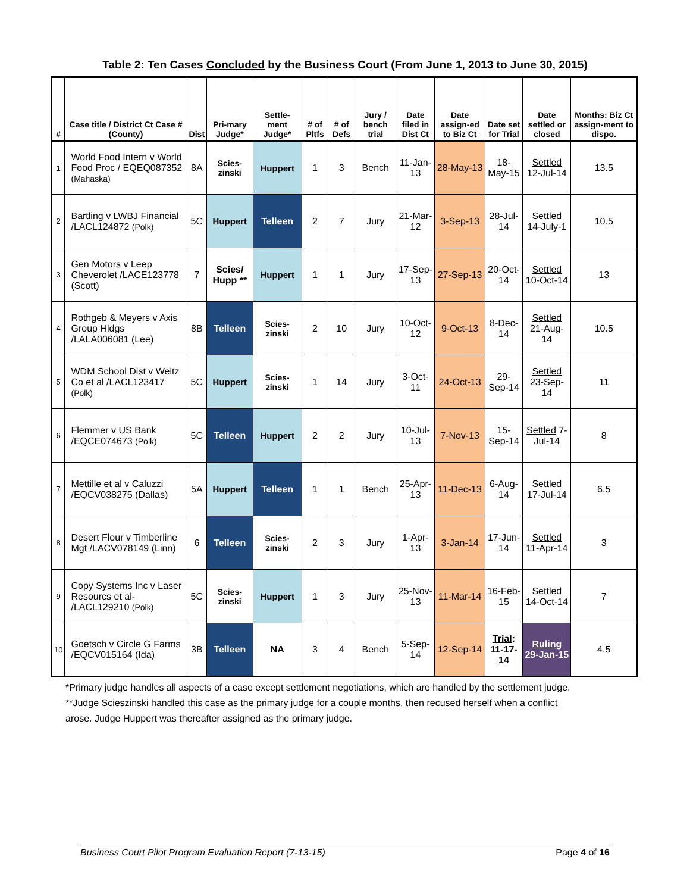Table 2: Ten Cases Concluded by the Business Court (From June 1, 2013 to June 30, 2015)
| # | Case title / District Ct Case # (County) | Dist | Pri-mary Judge* | Settle-ment Judge* | # of Pltfs | # of Defs | Jury / bench trial | Date filed in Dist Ct | Date assign-ed to Biz Ct | Date set for Trial | Date settled or closed | Months: Biz Ct assign-ment to dispo. |
| --- | --- | --- | --- | --- | --- | --- | --- | --- | --- | --- | --- | --- |
| 1 | World Food Intern v World Food Proc / EQEQ087352 (Mahaska) | 8A | Scies-zinski | Huppert | 1 | 3 | Bench | 11-Jan-13 | 28-May-13 | 18-May-15 | Settled 12-Jul-14 | 13.5 |
| 2 | Bartling v LWBJ Financial /LACL124872 (Polk) | 5C | Huppert | Telleen | 2 | 7 | Jury | 21-Mar-12 | 3-Sep-13 | 28-Jul-14 | Settled 14-July-1 | 10.5 |
| 3 | Gen Motors v Leep Cheverolet /LACE123778 (Scott) | 7 | Scies/ Hupp ** | Huppert | 1 | 1 | Jury | 17-Sep-13 | 27-Sep-13 | 20-Oct-14 | Settled 10-Oct-14 | 13 |
| 4 | Rothgeb & Meyers v Axis Group Hldgs /LALA006081 (Lee) | 8B | Telleen | Scies-zinski | 2 | 10 | Jury | 10-Oct-12 | 9-Oct-13 | 8-Dec-14 | Settled 21-Aug-14 | 10.5 |
| 5 | WDM School Dist v Weitz Co et al /LACL123417 (Polk) | 5C | Huppert | Scies-zinski | 1 | 14 | Jury | 3-Oct-11 | 24-Oct-13 | 29-Sep-14 | Settled 23-Sep-14 | 11 |
| 6 | Flemmer v US Bank /EQCE074673 (Polk) | 5C | Telleen | Huppert | 2 | 2 | Jury | 10-Jul-13 | 7-Nov-13 | 15-Sep-14 | Settled 7-Jul-14 | 8 |
| 7 | Mettille et al v Caluzzi /EQCV038275 (Dallas) | 5A | Huppert | Telleen | 1 | 1 | Bench | 25-Apr-13 | 11-Dec-13 | 6-Aug-14 | Settled 17-Jul-14 | 6.5 |
| 8 | Desert Flour v Timberline Mgt /LACV078149 (Linn) | 6 | Telleen | Scies-zinski | 2 | 3 | Jury | 1-Apr-13 | 3-Jan-14 | 17-Jun-14 | Settled 11-Apr-14 | 3 |
| 9 | Copy Systems Inc v Laser Resourcs et al- /LACL129210 (Polk) | 5C | Scies-zinski | Huppert | 1 | 3 | Jury | 25-Nov-13 | 11-Mar-14 | 16-Feb-15 | Settled 14-Oct-14 | 7 |
| 10 | Goetsch v Circle G Farms /EQCV015164 (Ida) | 3B | Telleen | NA | 3 | 4 | Bench | 5-Sep-14 | 12-Sep-14 | Trial : 11-17-14 | Ruling 29-Jan-15 | 4.5 |
*Primary judge handles all aspects of a case except settlement negotiations, which are handled by the settlement judge.
**Judge Scieszinski handled this case as the primary judge for a couple months, then recused herself when a conflict
arose. Judge Huppert was thereafter assigned as the primary judge.
Business Court Pilot Program Evaluation Report (7-13-15) Page 4 of 16